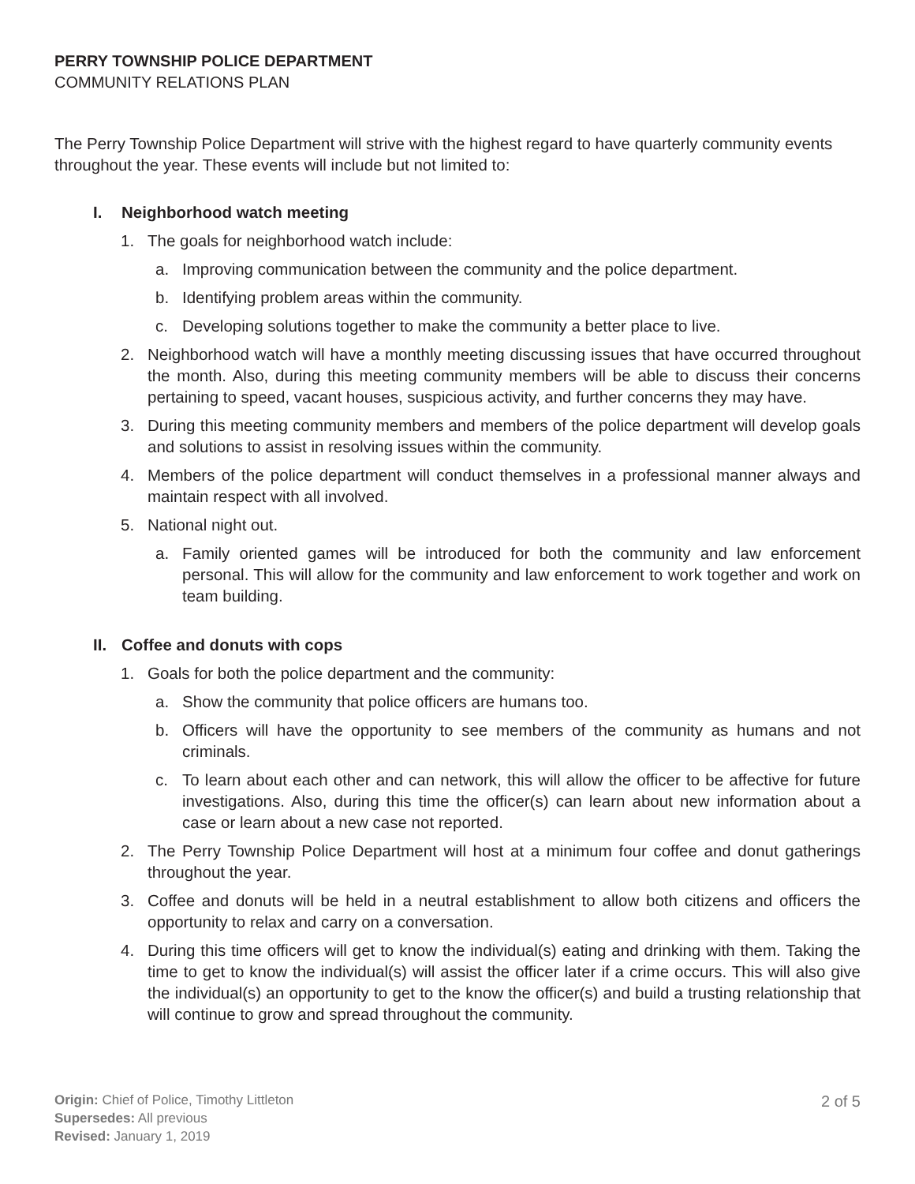PERRY TOWNSHIP POLICE DEPARTMENT
COMMUNITY RELATIONS PLAN
The Perry Township Police Department will strive with the highest regard to have quarterly community events throughout the year. These events will include but not limited to:
I. Neighborhood watch meeting
1. The goals for neighborhood watch include:
a. Improving communication between the community and the police department.
b. Identifying problem areas within the community.
c. Developing solutions together to make the community a better place to live.
2. Neighborhood watch will have a monthly meeting discussing issues that have occurred throughout the month. Also, during this meeting community members will be able to discuss their concerns pertaining to speed, vacant houses, suspicious activity, and further concerns they may have.
3. During this meeting community members and members of the police department will develop goals and solutions to assist in resolving issues within the community.
4. Members of the police department will conduct themselves in a professional manner always and maintain respect with all involved.
5. National night out.
a. Family oriented games will be introduced for both the community and law enforcement personal. This will allow for the community and law enforcement to work together and work on team building.
II. Coffee and donuts with cops
1. Goals for both the police department and the community:
a. Show the community that police officers are humans too.
b. Officers will have the opportunity to see members of the community as humans and not criminals.
c. To learn about each other and can network, this will allow the officer to be affective for future investigations. Also, during this time the officer(s) can learn about new information about a case or learn about a new case not reported.
2. The Perry Township Police Department will host at a minimum four coffee and donut gatherings throughout the year.
3. Coffee and donuts will be held in a neutral establishment to allow both citizens and officers the opportunity to relax and carry on a conversation.
4. During this time officers will get to know the individual(s) eating and drinking with them. Taking the time to get to know the individual(s) will assist the officer later if a crime occurs. This will also give the individual(s) an opportunity to get to the know the officer(s) and build a trusting relationship that will continue to grow and spread throughout the community.
Origin: Chief of Police, Timothy Littleton
Supersedes: All previous
Revised: January 1, 2019
2 of 5